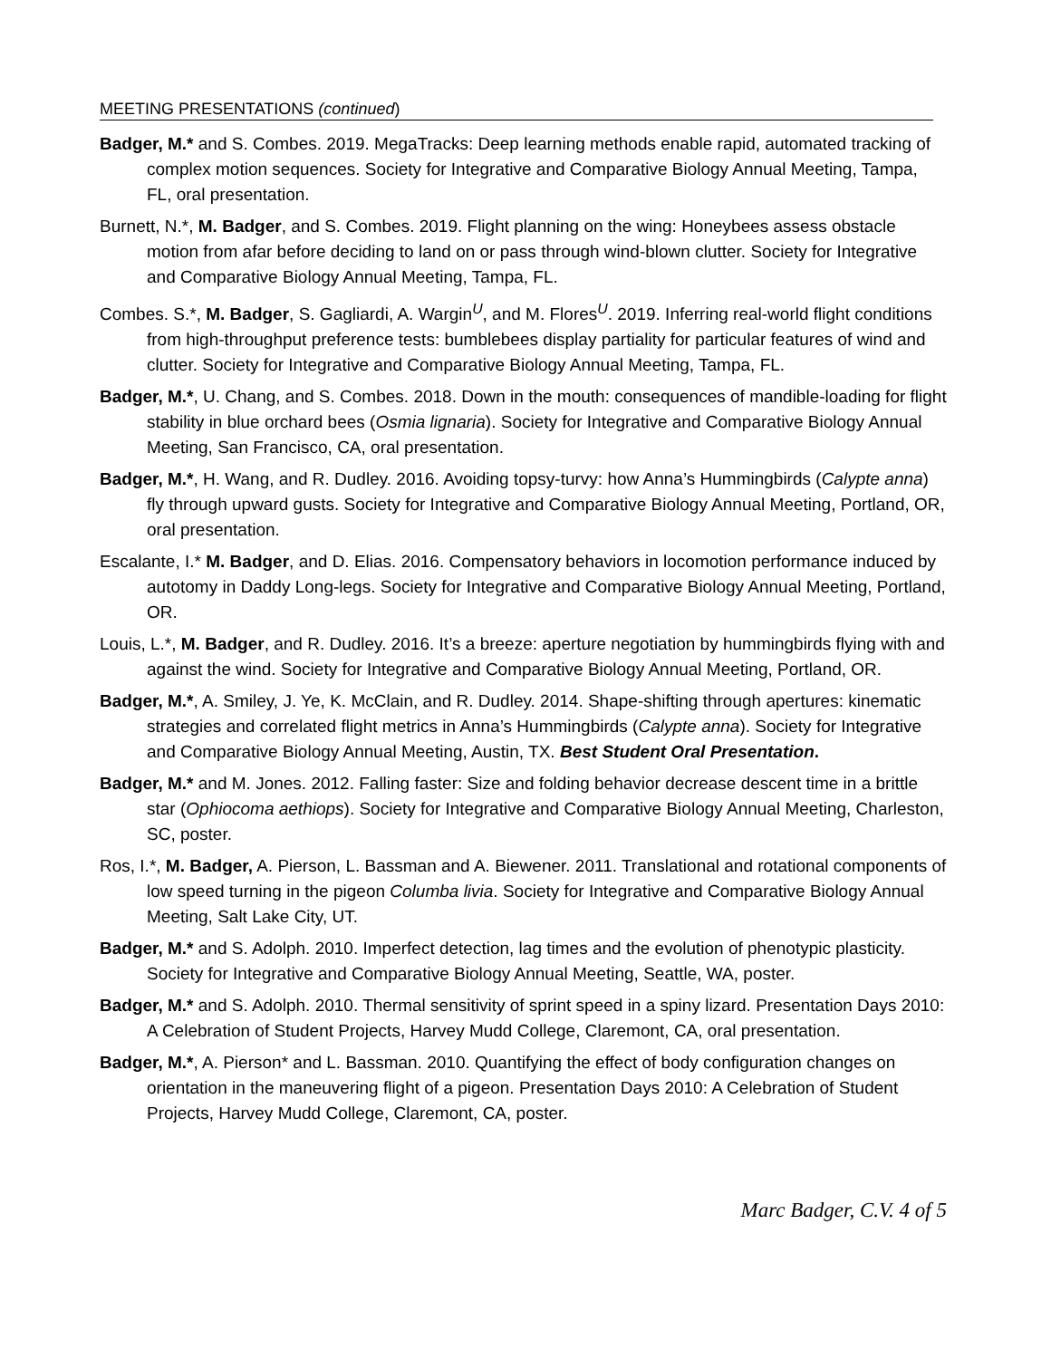MEETING PRESENTATIONS (continued)
Badger, M.* and S. Combes. 2019. MegaTracks: Deep learning methods enable rapid, automated tracking of complex motion sequences. Society for Integrative and Comparative Biology Annual Meeting, Tampa, FL, oral presentation.
Burnett, N.*, M. Badger, and S. Combes. 2019. Flight planning on the wing: Honeybees assess obstacle motion from afar before deciding to land on or pass through wind-blown clutter. Society for Integrative and Comparative Biology Annual Meeting, Tampa, FL.
Combes. S.*, M. Badger, S. Gagliardi, A. Wargin<sup>U</sup>, and M. Flores<sup>U</sup>. 2019. Inferring real-world flight conditions from high-throughput preference tests: bumblebees display partiality for particular features of wind and clutter. Society for Integrative and Comparative Biology Annual Meeting, Tampa, FL.
Badger, M.*, U. Chang, and S. Combes. 2018. Down in the mouth: consequences of mandible-loading for flight stability in blue orchard bees (Osmia lignaria). Society for Integrative and Comparative Biology Annual Meeting, San Francisco, CA, oral presentation.
Badger, M.*, H. Wang, and R. Dudley. 2016. Avoiding topsy-turvy: how Anna’s Hummingbirds (Calypte anna) fly through upward gusts. Society for Integrative and Comparative Biology Annual Meeting, Portland, OR, oral presentation.
Escalante, I.* M. Badger, and D. Elias. 2016. Compensatory behaviors in locomotion performance induced by autotomy in Daddy Long-legs. Society for Integrative and Comparative Biology Annual Meeting, Portland, OR.
Louis, L.*, M. Badger, and R. Dudley. 2016. It’s a breeze: aperture negotiation by hummingbirds flying with and against the wind. Society for Integrative and Comparative Biology Annual Meeting, Portland, OR.
Badger, M.*, A. Smiley, J. Ye, K. McClain, and R. Dudley. 2014. Shape-shifting through apertures: kinematic strategies and correlated flight metrics in Anna’s Hummingbirds (Calypte anna). Society for Integrative and Comparative Biology Annual Meeting, Austin, TX. Best Student Oral Presentation.
Badger, M.* and M. Jones. 2012. Falling faster: Size and folding behavior decrease descent time in a brittle star (Ophiocoma aethiops). Society for Integrative and Comparative Biology Annual Meeting, Charleston, SC, poster.
Ros, I.*, M. Badger, A. Pierson, L. Bassman and A. Biewener. 2011. Translational and rotational components of low speed turning in the pigeon Columba livia. Society for Integrative and Comparative Biology Annual Meeting, Salt Lake City, UT.
Badger, M.* and S. Adolph. 2010. Imperfect detection, lag times and the evolution of phenotypic plasticity. Society for Integrative and Comparative Biology Annual Meeting, Seattle, WA, poster.
Badger, M.* and S. Adolph. 2010. Thermal sensitivity of sprint speed in a spiny lizard. Presentation Days 2010: A Celebration of Student Projects, Harvey Mudd College, Claremont, CA, oral presentation.
Badger, M.*, A. Pierson* and L. Bassman. 2010. Quantifying the effect of body configuration changes on orientation in the maneuvering flight of a pigeon. Presentation Days 2010: A Celebration of Student Projects, Harvey Mudd College, Claremont, CA, poster.
Marc Badger, C.V. 4 of 5